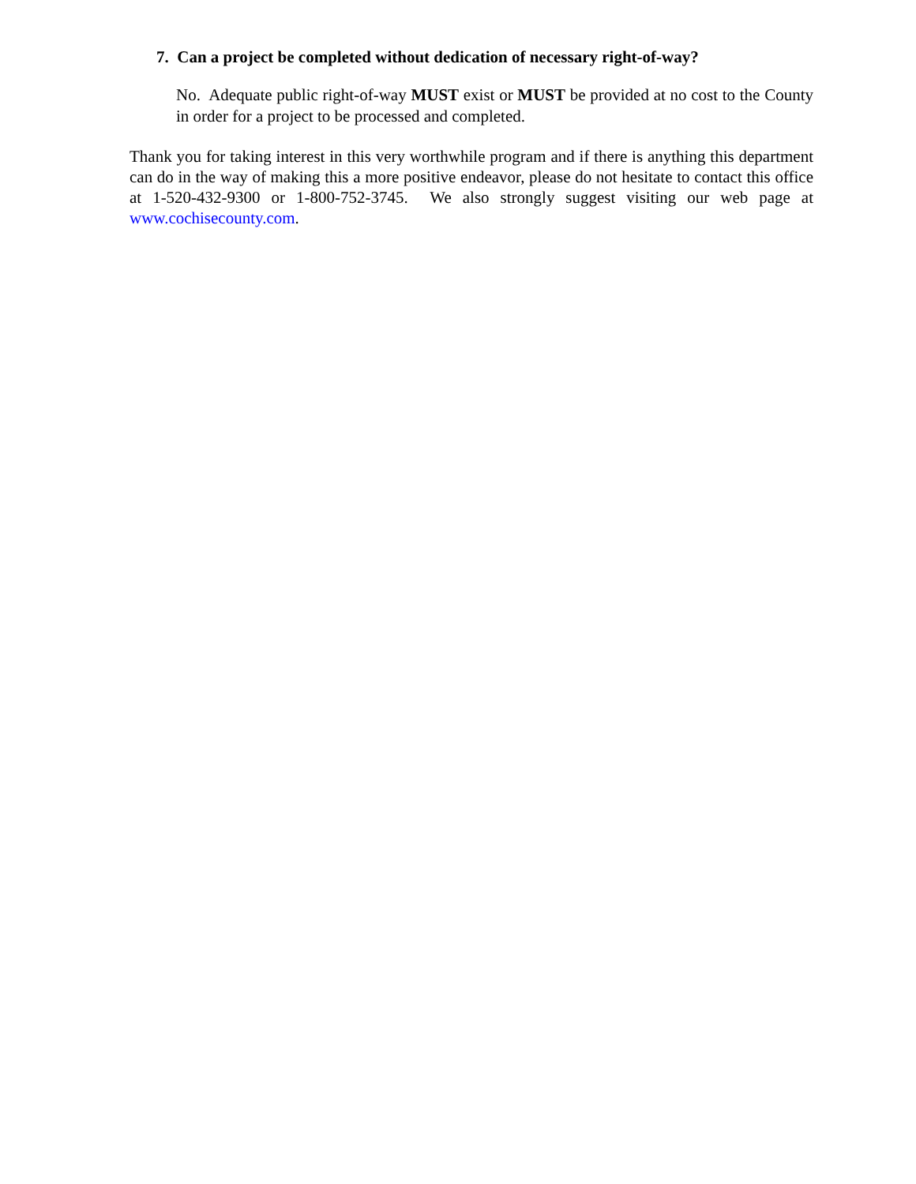7. Can a project be completed without dedication of necessary right-of-way?
No. Adequate public right-of-way MUST exist or MUST be provided at no cost to the County in order for a project to be processed and completed.
Thank you for taking interest in this very worthwhile program and if there is anything this department can do in the way of making this a more positive endeavor, please do not hesitate to contact this office at 1-520-432-9300 or 1-800-752-3745. We also strongly suggest visiting our web page at www.cochisecounty.com.